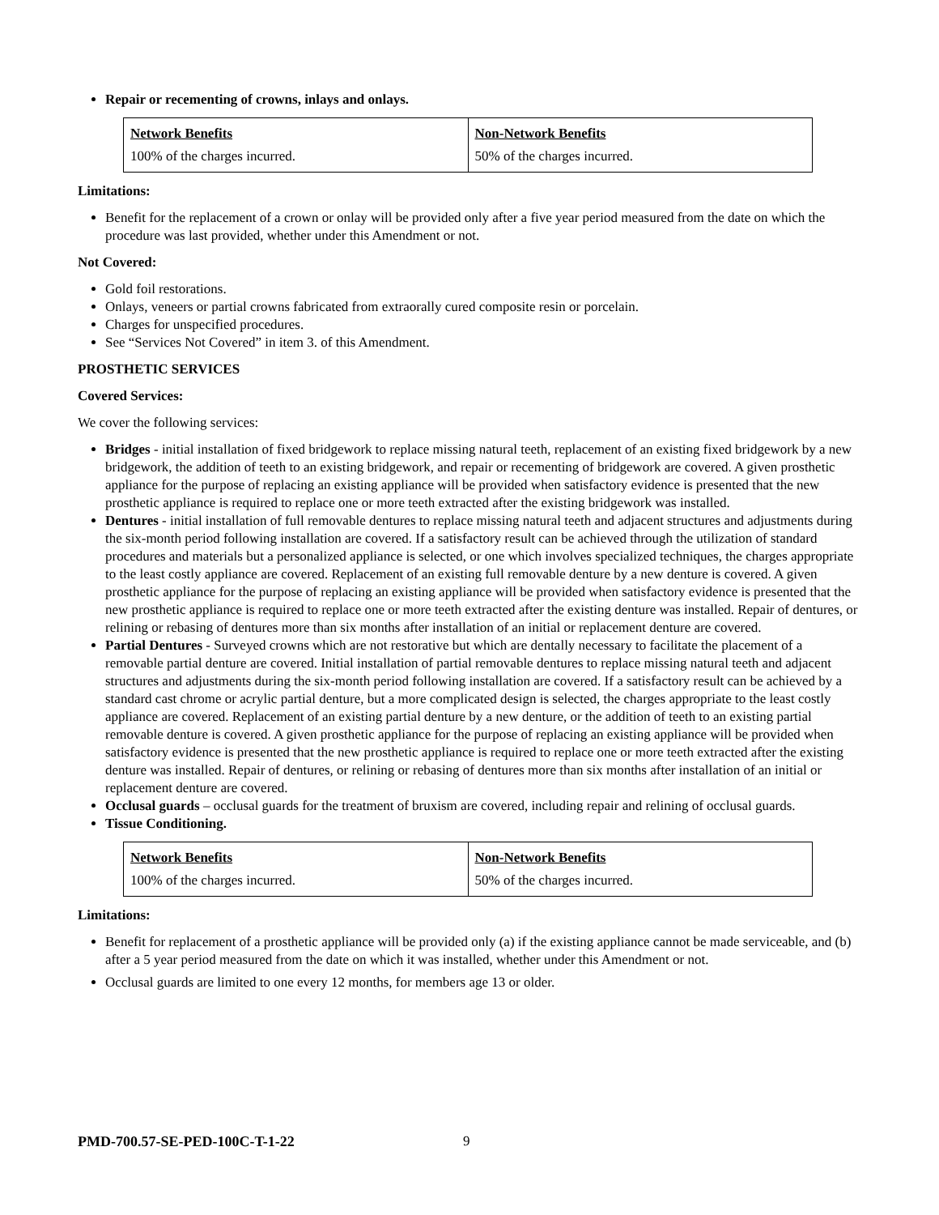Repair or recementing of crowns, inlays and onlays.
| Network Benefits | Non-Network Benefits |
| --- | --- |
| 100% of the charges incurred. | 50% of the charges incurred. |
Limitations:
Benefit for the replacement of a crown or onlay will be provided only after a five year period measured from the date on which the procedure was last provided, whether under this Amendment or not.
Not Covered:
Gold foil restorations.
Onlays, veneers or partial crowns fabricated from extraorally cured composite resin or porcelain.
Charges for unspecified procedures.
See “Services Not Covered” in item 3. of this Amendment.
PROSTHETIC SERVICES
Covered Services:
We cover the following services:
Bridges - initial installation of fixed bridgework to replace missing natural teeth, replacement of an existing fixed bridgework by a new bridgework, the addition of teeth to an existing bridgework, and repair or recementing of bridgework are covered. A given prosthetic appliance for the purpose of replacing an existing appliance will be provided when satisfactory evidence is presented that the new prosthetic appliance is required to replace one or more teeth extracted after the existing bridgework was installed.
Dentures - initial installation of full removable dentures to replace missing natural teeth and adjacent structures and adjustments during the six-month period following installation are covered. If a satisfactory result can be achieved through the utilization of standard procedures and materials but a personalized appliance is selected, or one which involves specialized techniques, the charges appropriate to the least costly appliance are covered. Replacement of an existing full removable denture by a new denture is covered. A given prosthetic appliance for the purpose of replacing an existing appliance will be provided when satisfactory evidence is presented that the new prosthetic appliance is required to replace one or more teeth extracted after the existing denture was installed. Repair of dentures, or relining or rebasing of dentures more than six months after installation of an initial or replacement denture are covered.
Partial Dentures - Surveyed crowns which are not restorative but which are dentally necessary to facilitate the placement of a removable partial denture are covered. Initial installation of partial removable dentures to replace missing natural teeth and adjacent structures and adjustments during the six-month period following installation are covered. If a satisfactory result can be achieved by a standard cast chrome or acrylic partial denture, but a more complicated design is selected, the charges appropriate to the least costly appliance are covered. Replacement of an existing partial denture by a new denture, or the addition of teeth to an existing partial removable denture is covered. A given prosthetic appliance for the purpose of replacing an existing appliance will be provided when satisfactory evidence is presented that the new prosthetic appliance is required to replace one or more teeth extracted after the existing denture was installed. Repair of dentures, or relining or rebasing of dentures more than six months after installation of an initial or replacement denture are covered.
Occlusal guards – occlusal guards for the treatment of bruxism are covered, including repair and relining of occlusal guards.
Tissue Conditioning.
| Network Benefits | Non-Network Benefits |
| --- | --- |
| 100% of the charges incurred. | 50% of the charges incurred. |
Limitations:
Benefit for replacement of a prosthetic appliance will be provided only (a) if the existing appliance cannot be made serviceable, and (b) after a 5 year period measured from the date on which it was installed, whether under this Amendment or not.
Occlusal guards are limited to one every 12 months, for members age 13 or older.
PMD-700.57-SE-PED-100C-T-1-22 9